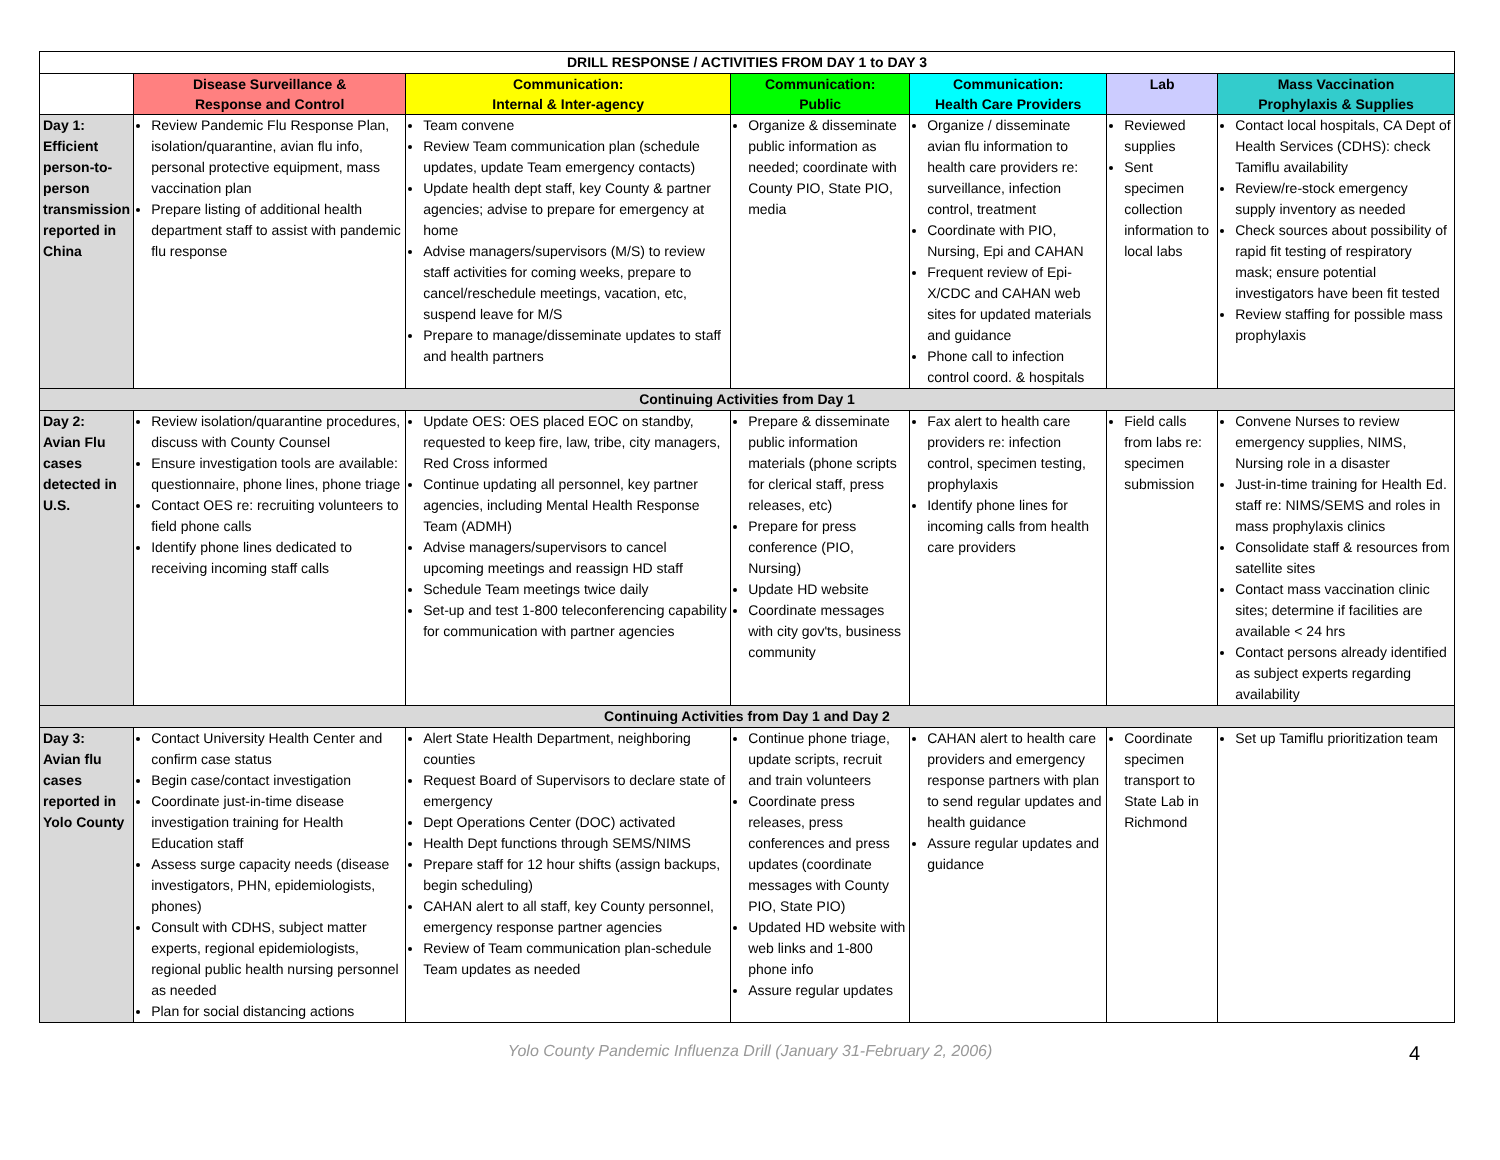| DRILL RESPONSE / ACTIVITIES FROM DAY 1 to DAY 3 | | | | | | |
| | Disease Surveillance & Response and Control | Communication: Internal & Inter-agency | Communication: Public | Communication: Health Care Providers | Lab | Mass Vaccination Prophylaxis & Supplies |
| Day 1: Efficient person-to-person transmission reported in China | Review Pandemic Flu Response Plan, isolation/quarantine, avian flu info, personal protective equipment, mass vaccination plan Prepare listing of additional health department staff to assist with pandemic flu response | Team convene Review Team communication plan (schedule updates, update Team emergency contacts) Update health dept staff, key County & partner agencies; advise to prepare for emergency at home Advise managers/supervisors (M/S) to review staff activities for coming weeks, prepare to cancel/reschedule meetings, vacation, etc, suspend leave for M/S Prepare to manage/disseminate updates to staff and health partners | Organize & disseminate public information as needed; coordinate with County PIO, State PIO, media | Organize / disseminate avian flu information to health care providers re: surveillance, infection control, treatment Coordinate with PIO, Nursing, Epi and CAHAN Frequent review of Epi-X/CDC and CAHAN web sites for updated materials and guidance Phone call to infection control coord. & hospitals | Reviewed supplies Sent specimen collection information to local labs | Contact local hospitals, CA Dept of Health Services (CDHS): check Tamiflu availability Review/re-stock emergency supply inventory as needed Check sources about possibility of rapid fit testing of respiratory mask; ensure potential investigators have been fit tested Review staffing for possible mass prophylaxis |
| Continuing Activities from Day 1 | | | | | | |
| Day 2: Avian Flu cases detected in U.S. | Review isolation/quarantine procedures, discuss with County Counsel Ensure investigation tools are available: questionnaire, phone lines, phone triage Contact OES re: recruiting volunteers to field phone calls Identify phone lines dedicated to receiving incoming staff calls | Update OES: OES placed EOC on standby, requested to keep fire, law, tribe, city managers, Red Cross informed Continue updating all personnel, key partner agencies, including Mental Health Response Team (ADMH) Advise managers/supervisors to cancel upcoming meetings and reassign HD staff Schedule Team meetings twice daily Set-up and test 1-800 teleconferencing capability for communication with partner agencies | Prepare & disseminate public information materials (phone scripts for clerical staff, press releases, etc) Prepare for press conference (PIO, Nursing) Update HD website Coordinate messages with city gov'ts, business community | Fax alert to health care providers re: infection control, specimen testing, prophylaxis Identify phone lines for incoming calls from health care providers | Field calls from labs re: specimen submission | Convene Nurses to review emergency supplies, NIMS, Nursing role in a disaster Just-in-time training for Health Ed. staff re: NIMS/SEMS and roles in mass prophylaxis clinics Consolidate staff & resources from satellite sites Contact mass vaccination clinic sites; determine if facilities are available < 24 hrs Contact persons already identified as subject experts regarding availability |
| Continuing Activities from Day 1 and Day 2 | | | | | | |
| Day 3: Avian flu cases reported in Yolo County | Contact University Health Center and confirm case status Begin case/contact investigation Coordinate just-in-time disease investigation training for Health Education staff Assess surge capacity needs (disease investigators, PHN, epidemiologists, phones) Consult with CDHS, subject matter experts, regional epidemiologists, regional public health nursing personnel as needed Plan for social distancing actions | Alert State Health Department, neighboring counties Request Board of Supervisors to declare state of emergency Dept Operations Center (DOC) activated Health Dept functions through SEMS/NIMS Prepare staff for 12 hour shifts (assign backups, begin scheduling) CAHAN alert to all staff, key County personnel, emergency response partner agencies Review of Team communication plan-schedule Team updates as needed | Continue phone triage, update scripts, recruit and train volunteers Coordinate press releases, press conferences and press updates (coordinate messages with County PIO, State PIO) Updated HD website with web links and 1-800 phone info Assure regular updates | CAHAN alert to health care providers and emergency response partners with plan to send regular updates and health guidance Assure regular updates and guidance | Coordinate specimen transport to State Lab in Richmond | Set up Tamiflu prioritization team |
Yolo County Pandemic Influenza Drill (January 31-February 2, 2006) 4